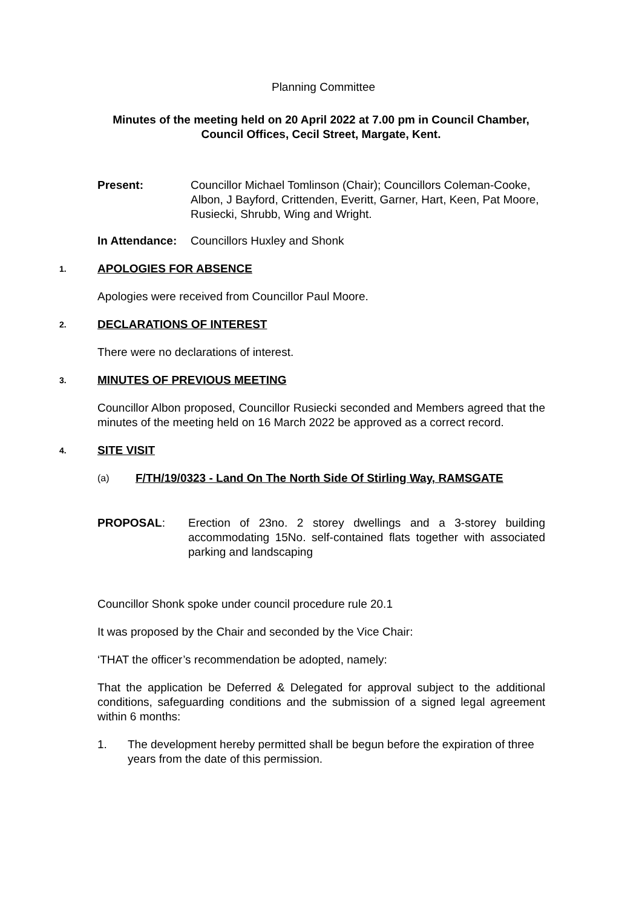Planning Committee
Minutes of the meeting held on 20 April 2022 at 7.00 pm in Council Chamber,
Council Offices, Cecil Street, Margate, Kent.
Present: Councillor Michael Tomlinson (Chair); Councillors Coleman-Cooke, Albon, J Bayford, Crittenden, Everitt, Garner, Hart, Keen, Pat Moore, Rusiecki, Shrubb, Wing and Wright.
In Attendance:
Councillors Huxley and Shonk
1. APOLOGIES FOR ABSENCE
Apologies were received from Councillor Paul Moore.
2. DECLARATIONS OF INTEREST
There were no declarations of interest.
3. MINUTES OF PREVIOUS MEETING
Councillor Albon proposed, Councillor Rusiecki seconded and Members agreed that the minutes of the meeting held on 16 March 2022 be approved as a correct record.
4. SITE VISIT
(a) F/TH/19/0323 - Land On The North Side Of Stirling Way, RAMSGATE
PROPOSAL: Erection of 23no. 2 storey dwellings and a 3-storey building accommodating 15No. self-contained flats together with associated parking and landscaping
Councillor Shonk spoke under council procedure rule 20.1
It was proposed by the Chair and seconded by the Vice Chair:
‘THAT the officer’s recommendation be adopted, namely:
That the application be Deferred & Delegated for approval subject to the additional conditions, safeguarding conditions and the submission of a signed legal agreement within 6 months:
1. The development hereby permitted shall be begun before the expiration of three years from the date of this permission.